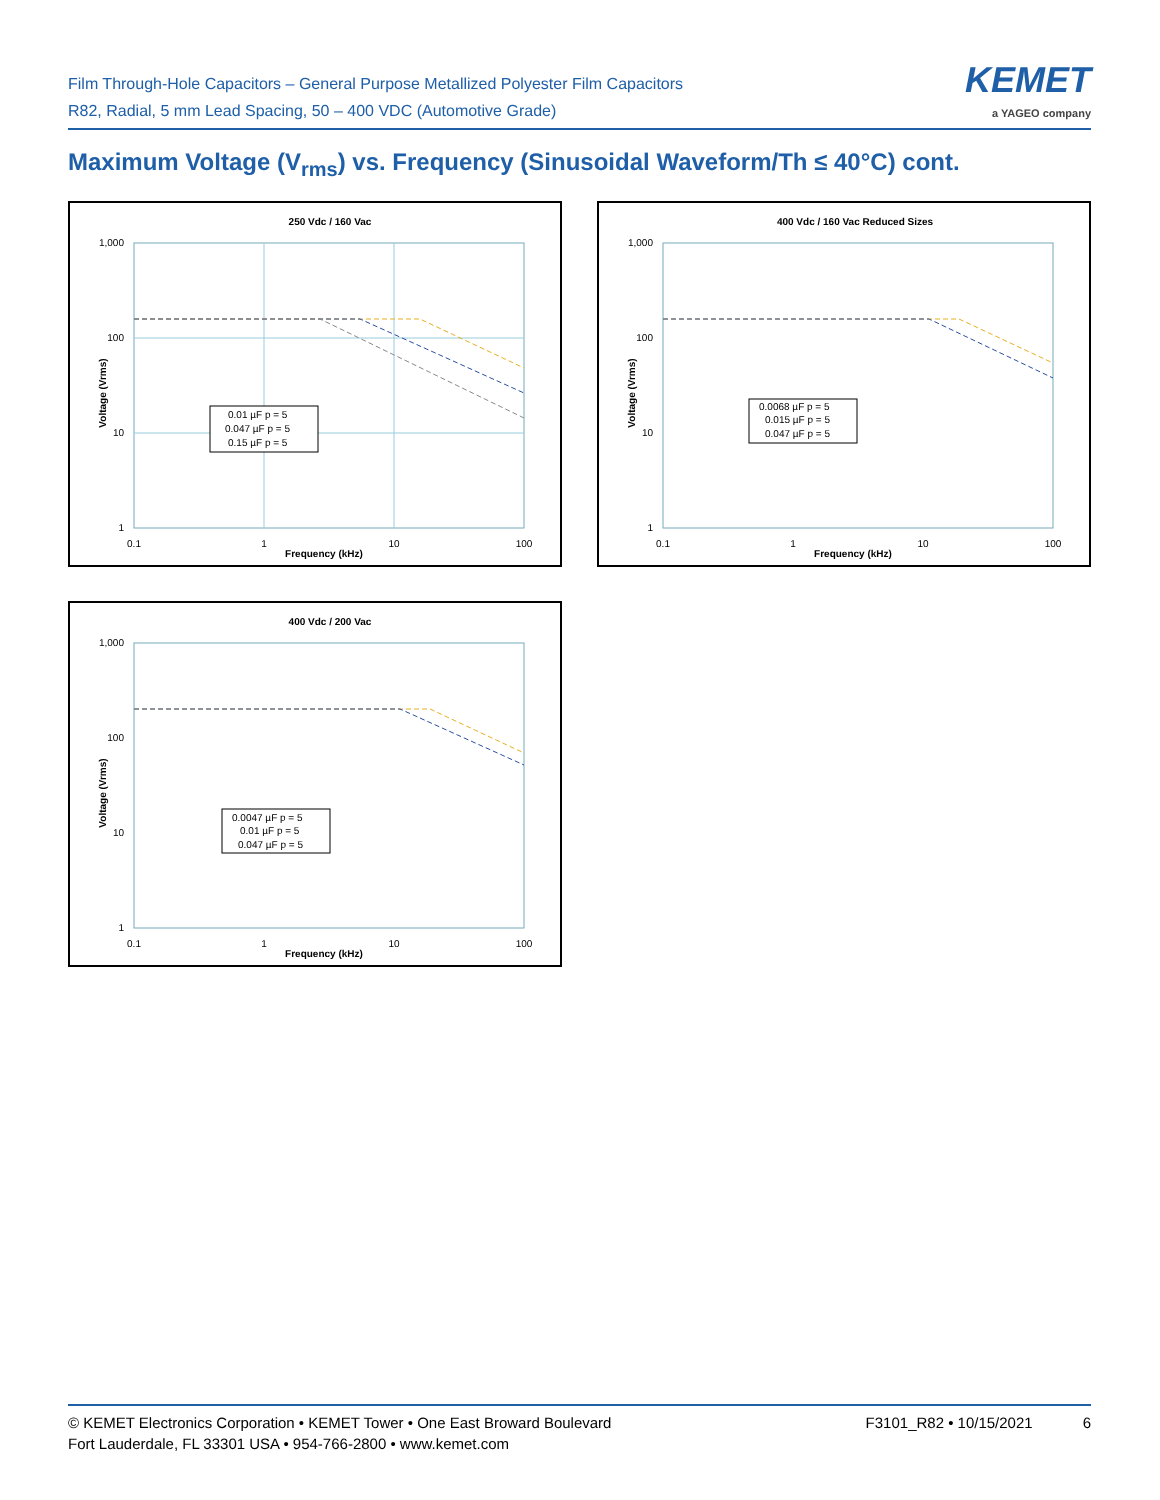Film Through-Hole Capacitors – General Purpose Metallized Polyester Film Capacitors
R82, Radial, 5 mm Lead Spacing, 50 – 400 VDC (Automotive Grade)
KEMET
a YAGEO company
Maximum Voltage (V<sub>rms</sub>) vs. Frequency (Sinusoidal Waveform/Th ≤ 40°C) cont.
250 Vdc / 160 Vac
1,000
100
10
1
0.1
1
10
100
Frequency (kHz)
Voltage (Vrms)
0.01 µF p = 5
0.047 µF p = 5
0.15 µF p = 5
400 Vdc / 160 Vac Reduced Sizes
1,000
100
10
1
0.1
1
10
100
Frequency (kHz)
Voltage (Vrms)
0.0068 µF p = 5
0.015 µF p = 5
0.047 µF p = 5
400 Vdc / 200 Vac
1,000
100
10
1
0.1
1
10
100
Frequency (kHz)
Voltage (Vrms)
0.0047 µF p = 5
0.01 µF p = 5
0.047 µF p = 5
© KEMET Electronics Corporation • KEMET Tower • One East Broward Boulevard
Fort Lauderdale, FL 33301 USA • 954-766-2800 • www.kemet.com
F3101_R82 • 10/15/2021 6